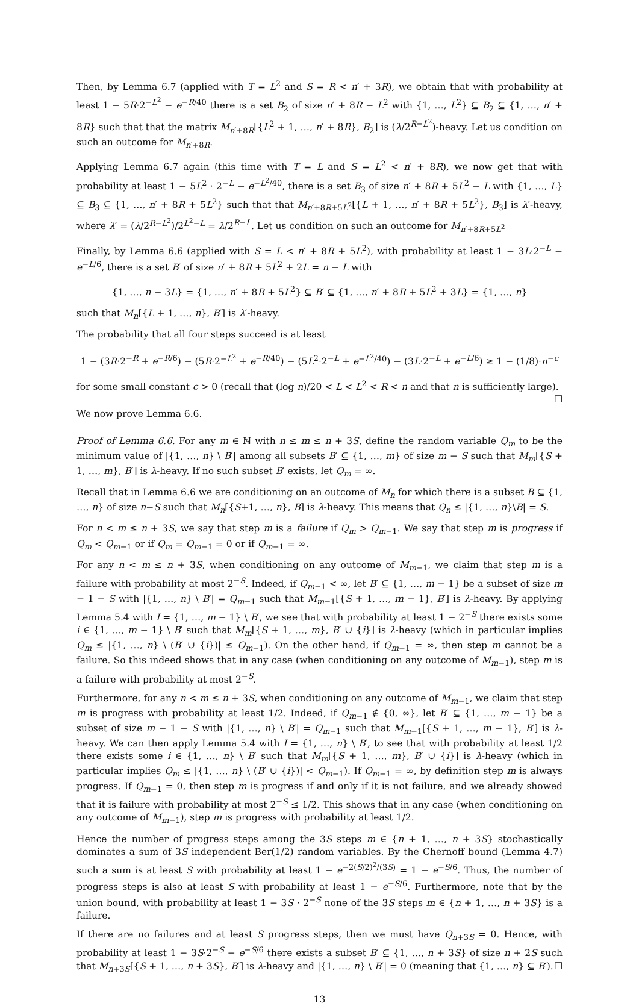Then, by Lemma 6.7 (applied with T = L<sup>2</sup> and S = R < n′ + 3R), we obtain that with probability at least 1 − 5R·2<sup>−L<sup>2</sup></sup> − e<sup>−R/40</sup> there is a set B<sub>2</sub> of size n′ + 8R − L<sup>2</sup> with {1, …, L<sup>2</sup>} ⊆ B<sub>2</sub> ⊆ {1, …, n′ + 8R} such that that the matrix M<sub>n′+8R</sub>[{L<sup>2</sup> + 1, …, n′ + 8R}, B<sub>2</sub>] is (λ/2<sup>R−L<sup>2</sup></sup>)-heavy. Let us condition on such an outcome for M<sub>n′+8R</sub>.
Applying Lemma 6.7 again (this time with T = L and S = L<sup>2</sup> < n′ + 8R), we now get that with probability at least 1 − 5L<sup>2</sup> · 2<sup>−L</sup> − e<sup>−L<sup>2</sup>/40</sup>, there is a set B<sub>3</sub> of size n′ + 8R + 5L<sup>2</sup> − L with {1, …, L} ⊆ B<sub>3</sub> ⊆ {1, …, n′ + 8R + 5L<sup>2</sup>} such that that M<sub>n′+8R+5L<sup>2</sup></sub>[{L + 1, …, n′ + 8R + 5L<sup>2</sup>}, B<sub>3</sub>] is λ′-heavy, where λ′ = (λ/2<sup>R−L<sup>2</sup></sup>)/2<sup>L<sup>2</sup>−L</sup> = λ/2<sup>R−L</sup>. Let us condition on such an outcome for M<sub>n′+8R+5L<sup>2</sup></sub>
Finally, by Lemma 6.6 (applied with S = L < n′ + 8R + 5L<sup>2</sup>), with probability at least 1 − 3L·2<sup>−L</sup> − e<sup>−L/6</sup>, there is a set B′ of size n′ + 8R + 5L<sup>2</sup> + 2L = n − L with
{1, …, n − 3L} = {1, …, n′ + 8R + 5L<sup>2</sup>} ⊆ B′ ⊆ {1, …, n′ + 8R + 5L<sup>2</sup> + 3L} = {1, …, n}
such that M<sub>n</sub>[{L + 1, …, n}, B′] is λ′-heavy.
The probability that all four steps succeed is at least
1 − (3R·2<sup>−R</sup> + e<sup>−R/6</sup>) − (5R·2<sup>−L<sup>2</sup></sup> + e<sup>−R/40</sup>) − (5L<sup>2</sup>·2<sup>−L</sup> + e<sup>−L<sup>2</sup>/40</sup>) − (3L·2<sup>−L</sup> + e<sup>−L/6</sup>) ≥ 1 − (1/8)·n<sup>−c</sup>
for some small constant c > 0 (recall that (log n)/20 < L < L<sup>2</sup> < R < n and that n is sufficiently large). ☐
We now prove Lemma 6.6.
Proof of Lemma 6.6. For any m ∈ ℕ with n ≤ m ≤ n + 3S, define the random variable Q<sub>m</sub> to be the minimum value of |{1, …, n} \ B′| among all subsets B′ ⊆ {1, …, m} of size m − S such that M<sub>m</sub>[{S + 1, …, m}, B′] is λ-heavy. If no such subset B′ exists, let Q<sub>m</sub> = ∞.
Recall that in Lemma 6.6 we are conditioning on an outcome of M<sub>n</sub> for which there is a subset B ⊆ {1, …, n} of size n−S such that M<sub>n</sub>[{S+1, …, n}, B] is λ-heavy. This means that Q<sub>n</sub> ≤ |{1, …, n}\B| = S.
For n < m ≤ n + 3S, we say that step m is a failure if Q<sub>m</sub> > Q<sub>m−1</sub>. We say that step m is progress if Q<sub>m</sub> < Q<sub>m−1</sub> or if Q<sub>m</sub> = Q<sub>m−1</sub> = 0 or if Q<sub>m−1</sub> = ∞.
For any n < m ≤ n + 3S, when conditioning on any outcome of M<sub>m−1</sub>, we claim that step m is a failure with probability at most 2<sup>−S</sup>. Indeed, if Q<sub>m−1</sub> < ∞, let B′ ⊆ {1, …, m − 1} be a subset of size m − 1 − S with |{1, …, n} \ B′| = Q<sub>m−1</sub> such that M<sub>m−1</sub>[{S + 1, …, m − 1}, B′] is λ-heavy. By applying Lemma 5.4 with I = {1, …, m − 1} \ B′, we see that with probability at least 1 − 2<sup>−S</sup> there exists some i ∈ {1, …, m − 1} \ B′ such that M<sub>m</sub>[{S + 1, …, m}, B′ ∪ {i}] is λ-heavy (which in particular implies Q<sub>m</sub> ≤ |{1, …, n} \ (B′ ∪ {i})| ≤ Q<sub>m−1</sub>). On the other hand, if Q<sub>m−1</sub> = ∞, then step m cannot be a failure. So this indeed shows that in any case (when conditioning on any outcome of M<sub>m−1</sub>), step m is a failure with probability at most 2<sup>−S</sup>.
Furthermore, for any n < m ≤ n + 3S, when conditioning on any outcome of M<sub>m−1</sub>, we claim that step m is progress with probability at least 1/2. Indeed, if Q<sub>m−1</sub> ∉ {0, ∞}, let B′ ⊆ {1, …, m − 1} be a subset of size m − 1 − S with |{1, …, n} \ B′| = Q<sub>m−1</sub> such that M<sub>m−1</sub>[{S + 1, …, m − 1}, B′] is λ-heavy. We can then apply Lemma 5.4 with I = {1, …, n} \ B′, to see that with probability at least 1/2 there exists some i ∈ {1, …, n} \ B′ such that M<sub>m</sub>[{S + 1, …, m}, B′ ∪ {i}] is λ-heavy (which in particular implies Q<sub>m</sub> ≤ |{1, …, n} \ (B′ ∪ {i})| < Q<sub>m−1</sub>). If Q<sub>m−1</sub> = ∞, by definition step m is always progress. If Q<sub>m−1</sub> = 0, then step m is progress if and only if it is not failure, and we already showed that it is failure with probability at most 2<sup>−S</sup> ≤ 1/2. This shows that in any case (when conditioning on any outcome of M<sub>m−1</sub>), step m is progress with probability at least 1/2.
Hence the number of progress steps among the 3S steps m ∈ {n + 1, …, n + 3S} stochastically dominates a sum of 3S independent Ber(1/2) random variables. By the Chernoff bound (Lemma 4.7) such a sum is at least S with probability at least 1 − e<sup>−2(S/2)<sup>2</sup>/(3S)</sup> = 1 − e<sup>−S/6</sup>. Thus, the number of progress steps is also at least S with probability at least 1 − e<sup>−S/6</sup>. Furthermore, note that by the union bound, with probability at least 1 − 3S · 2<sup>−S</sup> none of the 3S steps m ∈ {n + 1, …, n + 3S} is a failure.
If there are no failures and at least S progress steps, then we must have Q<sub>n+3S</sub> = 0. Hence, with probability at least 1 − 3S·2<sup>−S</sup> − e<sup>−S/6</sup> there exists a subset B′ ⊆ {1, …, n + 3S} of size n + 2S such that M<sub>n+3S</sub>[{S + 1, …, n + 3S}, B′] is λ-heavy and |{1, …, n} \ B′| = 0 (meaning that {1, …, n} ⊆ B′). ☐
13